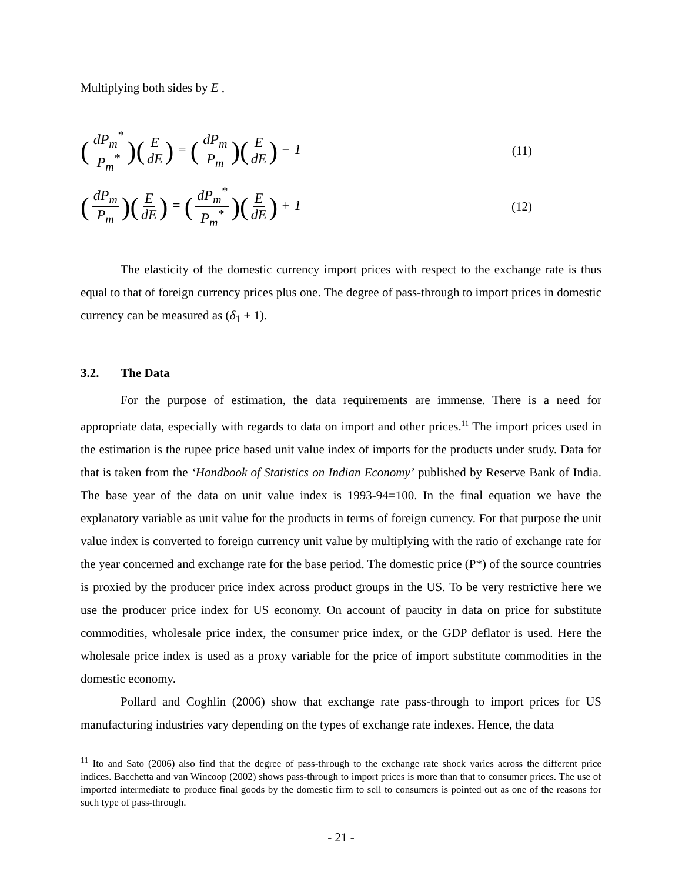Multiplying both sides by E ,
(dP<sub>m</sub><sup>*</sup> P<sub>m</sub><sup>*</sup>)(E dE) = (dP<sub>m</sub> P<sub>m</sub>)(E dE) − 1
(11)
(dP<sub>m</sub> P<sub>m</sub>)(E dE) = (dP<sub>m</sub><sup>*</sup> P<sub>m</sub><sup>*</sup>)(E dE) + 1
(12)
The elasticity of the domestic currency import prices with respect to the exchange rate is thus equal to that of foreign currency prices plus one. The degree of pass-through to import prices in domestic currency can be measured as (δ<sub>1</sub> + 1).
3.2. The Data
For the purpose of estimation, the data requirements are immense. There is a need for appropriate data, especially with regards to data on import and other prices.<sup>11</sup> The import prices used in the estimation is the rupee price based unit value index of imports for the products under study. Data for that is taken from the ‘Handbook of Statistics on Indian Economy’ published by Reserve Bank of India. The base year of the data on unit value index is 1993-94=100. In the final equation we have the explanatory variable as unit value for the products in terms of foreign currency. For that purpose the unit value index is converted to foreign currency unit value by multiplying with the ratio of exchange rate for the year concerned and exchange rate for the base period. The domestic price (P*) of the source countries is proxied by the producer price index across product groups in the US. To be very restrictive here we use the producer price index for US economy. On account of paucity in data on price for substitute commodities, wholesale price index, the consumer price index, or the GDP deflator is used. Here the wholesale price index is used as a proxy variable for the price of import substitute commodities in the domestic economy.
Pollard and Coghlin (2006) show that exchange rate pass-through to import prices for US manufacturing industries vary depending on the types of exchange rate indexes. Hence, the data
<sup>11</sup> Ito and Sato (2006) also find that the degree of pass-through to the exchange rate shock varies across the different price indices. Bacchetta and van Wincoop (2002) shows pass-through to import prices is more than that to consumer prices. The use of imported intermediate to produce final goods by the domestic firm to sell to consumers is pointed out as one of the reasons for such type of pass-through.
- 21 -